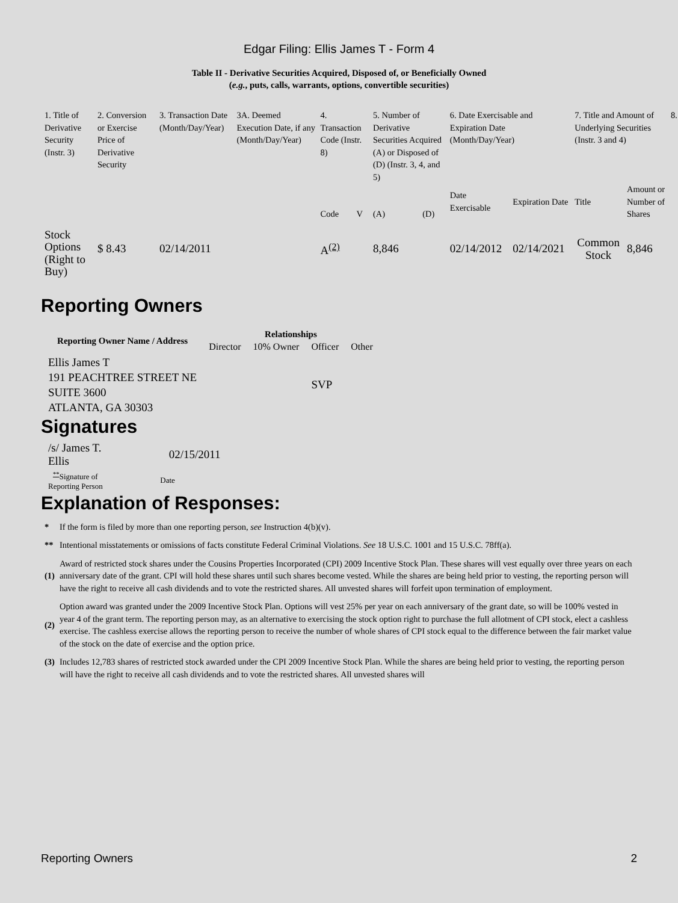Edgar Filing: Ellis James T - Form 4
Table II - Derivative Securities Acquired, Disposed of, or Beneficially Owned
(e.g., puts, calls, warrants, options, convertible securities)
| 1. Title of Derivative Security (Instr. 3) | 2. Conversion or Exercise Price of Derivative Security | 3. Transaction Date (Month/Day/Year) | 3A. Deemed Execution Date, if any (Month/Day/Year) | 4. Transaction Code (Instr. 8) | | 5. Number of Derivative Securities Acquired (A) or Disposed of (D) (Instr. 3, 4, and 5) | | 6. Date Exercisable and Expiration Date (Month/Day/Year) | | 7. Title and Amount of Underlying Securities (Instr. 3 and 4) | | 8. |
| | | | | Code | V | (A) | (D) | Date Exercisable | Expiration Date | Title | Amount or Number of Shares | |
| Stock Options (Right to Buy) | $ 8.43 | 02/14/2011 | | A<sup>(2)</sup> | | 8,846 | | 02/14/2012 | 02/14/2021 | Common Stock | 8,846 | |
Reporting Owners
| Reporting Owner Name / Address | Relationships | | | |
| --- | --- | --- | --- | --- |
| | Director | 10% Owner | Officer | Other |
| Ellis James T 191 PEACHTREE STREET NE SUITE 3600 ATLANTA, GA 30303 | | | SVP | |
Signatures
| /s/ James T. Ellis | 02/15/2011 |
| <sup>**</sup> Signature of Reporting Person | Date |
Explanation of Responses:
| * | If the form is filed by more than one reporting person, see Instruction 4(b)(v). |
| ** | Intentional misstatements or omissions of facts constitute Federal Criminal Violations. See 18 U.S.C. 1001 and 15 U.S.C. 78ff(a). |
| (1) | Award of restricted stock shares under the Cousins Properties Incorporated (CPI) 2009 Incentive Stock Plan. These shares will vest equally over three years on each anniversary date of the grant. CPI will hold these shares until such shares become vested. While the shares are being held prior to vesting, the reporting person will have the right to receive all cash dividends and to vote the restricted shares. All unvested shares will forfeit upon termination of employment. |
| (2) | Option award was granted under the 2009 Incentive Stock Plan. Options will vest 25% per year on each anniversary of the grant date, so will be 100% vested in year 4 of the grant term. The reporting person may, as an alternative to exercising the stock option right to purchase the full allotment of CPI stock, elect a cashless exercise. The cashless exercise allows the reporting person to receive the number of whole shares of CPI stock equal to the difference between the fair market value of the stock on the date of exercise and the option price. |
| (3) | Includes 12,783 shares of restricted stock awarded under the CPI 2009 Incentive Stock Plan. While the shares are being held prior to vesting, the reporting person will have the right to receive all cash dividends and to vote the restricted shares. All unvested shares will |
Reporting Owners 2